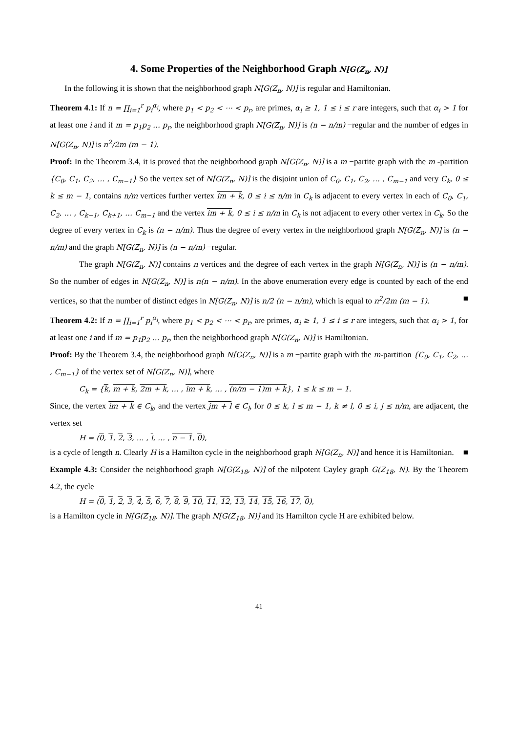4. Some Properties of the Neighborhood Graph N[G(Z<sub>n</sub>, N)]
In the following it is shown that the neighborhood graph N[G(Z<sub>n</sub>, N)] is regular and Hamiltonian.
Theorem 4.1: If n = ∏<sub>i=1</sub><sup>r</sup> p<sub>i</sub><sup>α<sub>i</sub></sup>, where p<sub>1</sub> < p<sub>2</sub> < ⋯ < p<sub>r</sub>, are primes, α<sub>i</sub> ≥ 1, 1 ≤ i ≤ r are integers, such that α<sub>i</sub> > 1 for at least one i and if m = p<sub>1</sub>p<sub>2</sub> … p<sub>r</sub>, the neighborhood graph N[G(Z<sub>n</sub>, N)] is (n − n/m) −regular and the number of edges in N[G(Z<sub>n</sub>, N)] is n<sup>2</sup>/2m (m − 1).
Proof: In the Theorem 3.4, it is proved that the neighborhood graph N[G(Z<sub>n</sub>, N)] is a m −partite graph with the m -partition {C<sub>0</sub>, C<sub>1</sub>, C<sub>2</sub>, … , C<sub>m−1</sub>} So the vertex set of N[G(Z<sub>n</sub>, N)] is the disjoint union of C<sub>0</sub>, C<sub>1</sub>, C<sub>2</sub>, … , C<sub>m−1</sub> and very C<sub>k</sub>, 0 ≤ k ≤ m − 1, contains n/m vertices further vertex im + k, 0 ≤ i ≤ n/m in C<sub>k</sub> is adjacent to every vertex in each of C<sub>0</sub>, C<sub>1</sub>, C<sub>2</sub>, … , C<sub>k−1</sub>, C<sub>k+1</sub>, … C<sub>m−1</sub> and the vertex im + k, 0 ≤ i ≤ n/m in C<sub>k</sub> is not adjacent to every other vertex in C<sub>k</sub>. So the degree of every vertex in C<sub>k</sub> is (n − n/m). Thus the degree of every vertex in the neighborhood graph N[G(Z<sub>n</sub>, N)] is (n − n/m) and the graph N[G(Z<sub>n</sub>, N)] is (n − n/m) −regular.
The graph N[G(Z<sub>n</sub>, N)] contains n vertices and the degree of each vertex in the graph N[G(Z<sub>n</sub>, N)] is (n − n/m). So the number of edges in N[G(Z<sub>n</sub>, N)] is n(n − n/m). In the above enumeration every edge is counted by each of the end vertices, so that the number of distinct edges in N[G(Z<sub>n</sub>, N)] is n/2 (n − n/m), which is equal to n<sup>2</sup>/2m (m − 1). ■
Theorem 4.2: If n = ∏<sub>i=1</sub><sup>r</sup> p<sub>i</sub><sup>α<sub>i</sub></sup>, where p<sub>1</sub> < p<sub>2</sub> < ⋯ < p<sub>r</sub>, are primes, α<sub>i</sub> ≥ 1, 1 ≤ i ≤ r are integers, such that α<sub>i</sub> > 1, for at least one i and if m = p<sub>1</sub>p<sub>2</sub> … p<sub>r</sub>, then the neighborhood graph N[G(Z<sub>n</sub>, N)] is Hamiltonian.
Proof: By the Theorem 3.4, the neighborhood graph N[G(Z<sub>n</sub>, N)] is a m −partite graph with the m-partition {C<sub>0</sub>, C<sub>1</sub>, C<sub>2</sub>, … , C<sub>m−1</sub>} of the vertex set of N[G(Z<sub>n</sub>, N)], where
C<sub>k</sub> = {k, m + k, 2m + k, … , im + k, … , (n/m − 1)m + k}, 1 ≤ k ≤ m − 1.
Since, the vertex im + k ∈ C<sub>k</sub>, and the vertex jm + l ∈ C<sub>l</sub>, for 0 ≤ k, l ≤ m − 1, k ≠ l, 0 ≤ i, j ≤ n/m, are adjacent, the vertex set
H = (0, 1, 2, 3, … , i, … , n − 1, 0),
is a cycle of length n. Clearly H is a Hamilton cycle in the neighborhood graph N[G(Z<sub>n</sub>, N)] and hence it is Hamiltonian. ■
Example 4.3: Consider the neighborhood graph N[G(Z<sub>18</sub>, N)] of the nilpotent Cayley graph G(Z<sub>18</sub>, N). By the Theorem 4.2, the cycle
H = (0, 1, 2, 3, 4, 5, 6, 7, 8, 9, 10, 11, 12, 13, 14, 15, 16, 17, 0),
is a Hamilton cycle in N[G(Z<sub>18</sub>, N)]. The graph N[G(Z<sub>18</sub>, N)] and its Hamilton cycle H are exhibited below.
41